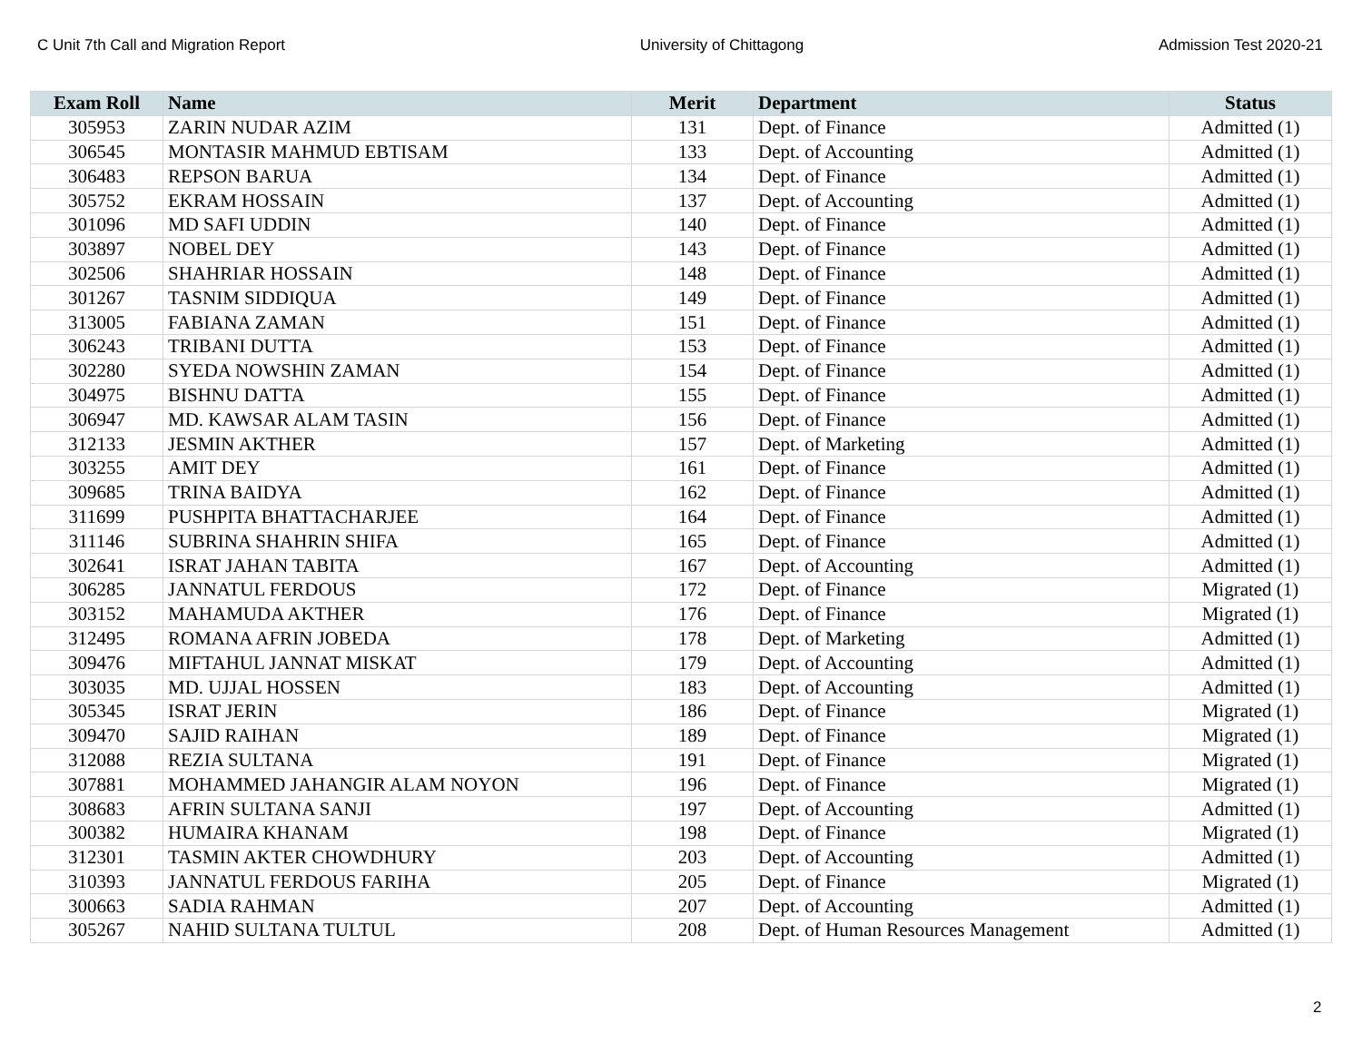C Unit 7th Call and Migration Report University of Chittagong Admission Test 2020-21
| Exam Roll | Name | Merit | Department | Status |
| --- | --- | --- | --- | --- |
| 305953 | ZARIN NUDAR AZIM | 131 | Dept. of Finance | Admitted (1) |
| 306545 | MONTASIR MAHMUD EBTISAM | 133 | Dept. of Accounting | Admitted (1) |
| 306483 | REPSON BARUA | 134 | Dept. of Finance | Admitted (1) |
| 305752 | EKRAM HOSSAIN | 137 | Dept. of Accounting | Admitted (1) |
| 301096 | MD SAFI UDDIN | 140 | Dept. of Finance | Admitted (1) |
| 303897 | NOBEL DEY | 143 | Dept. of Finance | Admitted (1) |
| 302506 | SHAHRIAR HOSSAIN | 148 | Dept. of Finance | Admitted (1) |
| 301267 | TASNIM SIDDIQUA | 149 | Dept. of Finance | Admitted (1) |
| 313005 | FABIANA ZAMAN | 151 | Dept. of Finance | Admitted (1) |
| 306243 | TRIBANI DUTTA | 153 | Dept. of Finance | Admitted (1) |
| 302280 | SYEDA NOWSHIN ZAMAN | 154 | Dept. of Finance | Admitted (1) |
| 304975 | BISHNU DATTA | 155 | Dept. of Finance | Admitted (1) |
| 306947 | MD. KAWSAR ALAM TASIN | 156 | Dept. of Finance | Admitted (1) |
| 312133 | JESMIN AKTHER | 157 | Dept. of Marketing | Admitted (1) |
| 303255 | AMIT DEY | 161 | Dept. of Finance | Admitted (1) |
| 309685 | TRINA BAIDYA | 162 | Dept. of Finance | Admitted (1) |
| 311699 | PUSHPITA BHATTACHARJEE | 164 | Dept. of Finance | Admitted (1) |
| 311146 | SUBRINA SHAHRIN SHIFA | 165 | Dept. of Finance | Admitted (1) |
| 302641 | ISRAT JAHAN TABITA | 167 | Dept. of Accounting | Admitted (1) |
| 306285 | JANNATUL FERDOUS | 172 | Dept. of Finance | Migrated (1) |
| 303152 | MAHAMUDA AKTHER | 176 | Dept. of Finance | Migrated (1) |
| 312495 | ROMANA AFRIN JOBEDA | 178 | Dept. of Marketing | Admitted (1) |
| 309476 | MIFTAHUL JANNAT MISKAT | 179 | Dept. of Accounting | Admitted (1) |
| 303035 | MD. UJJAL HOSSEN | 183 | Dept. of Accounting | Admitted (1) |
| 305345 | ISRAT JERIN | 186 | Dept. of Finance | Migrated (1) |
| 309470 | SAJID RAIHAN | 189 | Dept. of Finance | Migrated (1) |
| 312088 | REZIA SULTANA | 191 | Dept. of Finance | Migrated (1) |
| 307881 | MOHAMMED JAHANGIR ALAM NOYON | 196 | Dept. of Finance | Migrated (1) |
| 308683 | AFRIN SULTANA SANJI | 197 | Dept. of Accounting | Admitted (1) |
| 300382 | HUMAIRA KHANAM | 198 | Dept. of Finance | Migrated (1) |
| 312301 | TASMIN AKTER CHOWDHURY | 203 | Dept. of Accounting | Admitted (1) |
| 310393 | JANNATUL FERDOUS FARIHA | 205 | Dept. of Finance | Migrated (1) |
| 300663 | SADIA RAHMAN | 207 | Dept. of Accounting | Admitted (1) |
| 305267 | NAHID SULTANA TULTUL | 208 | Dept. of Human Resources Management | Admitted (1) |
2